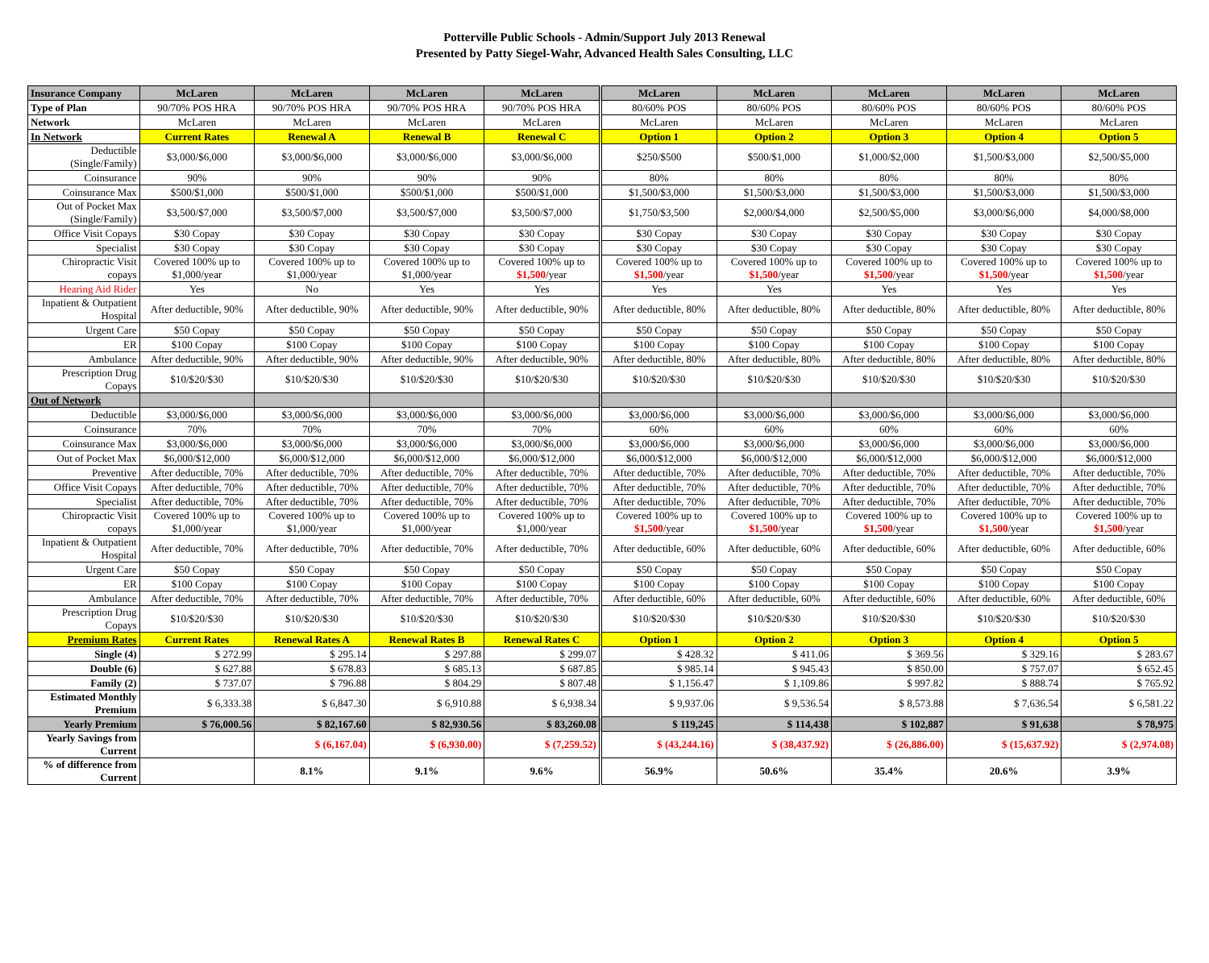Potterville Public Schools - Admin/Support July 2013 Renewal
Presented by Patty Siegel-Wahr, Advanced Health Sales Consulting, LLC
| Insurance Company | McLaren | McLaren | McLaren | McLaren | McLaren | McLaren | McLaren | McLaren | McLaren |
| --- | --- | --- | --- | --- | --- | --- | --- | --- | --- |
| Type of Plan | 90/70% POS HRA | 90/70% POS HRA | 90/70% POS HRA | 90/70% POS HRA | 80/60% POS | 80/60% POS | 80/60% POS | 80/60% POS | 80/60% POS |
| Network | McLaren | McLaren | McLaren | McLaren | McLaren | McLaren | McLaren | McLaren | McLaren |
| In Network | Current Rates | Renewal A | Renewal B | Renewal C | Option 1 | Option 2 | Option 3 | Option 4 | Option 5 |
| Deductible (Single/Family) | $3,000/$6,000 | $3,000/$6,000 | $3,000/$6,000 | $3,000/$6,000 | $250/$500 | $500/$1,000 | $1,000/$2,000 | $1,500/$3,000 | $2,500/$5,000 |
| Coinsurance | 90% | 90% | 90% | 90% | 80% | 80% | 80% | 80% | 80% |
| Coinsurance Max | $500/$1,000 | $500/$1,000 | $500/$1,000 | $500/$1,000 | $1,500/$3,000 | $1,500/$3,000 | $1,500/$3,000 | $1,500/$3,000 | $1,500/$3,000 |
| Out of Pocket Max (Single/Family) | $3,500/$7,000 | $3,500/$7,000 | $3,500/$7,000 | $3,500/$7,000 | $1,750/$3,500 | $2,000/$4,000 | $2,500/$5,000 | $3,000/$6,000 | $4,000/$8,000 |
| Office Visit Copays | $30 Copay | $30 Copay | $30 Copay | $30 Copay | $30 Copay | $30 Copay | $30 Copay | $30 Copay | $30 Copay |
| Specialist | $30 Copay | $30 Copay | $30 Copay | $30 Copay | $30 Copay | $30 Copay | $30 Copay | $30 Copay | $30 Copay |
| Chiropractic Visit copays | Covered 100% up to $1,000/year | Covered 100% up to $1,000/year | Covered 100% up to $1,000/year | Covered 100% up to $1,500 /year | Covered 100% up to $1,500 /year | Covered 100% up to $1,500 /year | Covered 100% up to $1,500 /year | Covered 100% up to $1,500 /year | Covered 100% up to $1,500 /year |
| Hearing Aid Rider | Yes | No | Yes | Yes | Yes | Yes | Yes | Yes | Yes |
| Inpatient & Outpatient Hospital | After deductible, 90% | After deductible, 90% | After deductible, 90% | After deductible, 90% | After deductible, 80% | After deductible, 80% | After deductible, 80% | After deductible, 80% | After deductible, 80% |
| Urgent Care | $50 Copay | $50 Copay | $50 Copay | $50 Copay | $50 Copay | $50 Copay | $50 Copay | $50 Copay | $50 Copay |
| ER | $100 Copay | $100 Copay | $100 Copay | $100 Copay | $100 Copay | $100 Copay | $100 Copay | $100 Copay | $100 Copay |
| Ambulance | After deductible, 90% | After deductible, 90% | After deductible, 90% | After deductible, 90% | After deductible, 80% | After deductible, 80% | After deductible, 80% | After deductible, 80% | After deductible, 80% |
| Prescription Drug Copays | $10/$20/$30 | $10/$20/$30 | $10/$20/$30 | $10/$20/$30 | $10/$20/$30 | $10/$20/$30 | $10/$20/$30 | $10/$20/$30 | $10/$20/$30 |
| Out of Network | | | | | | | | | |
| Deductible | $3,000/$6,000 | $3,000/$6,000 | $3,000/$6,000 | $3,000/$6,000 | $3,000/$6,000 | $3,000/$6,000 | $3,000/$6,000 | $3,000/$6,000 | $3,000/$6,000 |
| Coinsurance | 70% | 70% | 70% | 70% | 60% | 60% | 60% | 60% | 60% |
| Coinsurance Max | $3,000/$6,000 | $3,000/$6,000 | $3,000/$6,000 | $3,000/$6,000 | $3,000/$6,000 | $3,000/$6,000 | $3,000/$6,000 | $3,000/$6,000 | $3,000/$6,000 |
| Out of Pocket Max | $6,000/$12,000 | $6,000/$12,000 | $6,000/$12,000 | $6,000/$12,000 | $6,000/$12,000 | $6,000/$12,000 | $6,000/$12,000 | $6,000/$12,000 | $6,000/$12,000 |
| Preventive | After deductible, 70% | After deductible, 70% | After deductible, 70% | After deductible, 70% | After deductible, 70% | After deductible, 70% | After deductible, 70% | After deductible, 70% | After deductible, 70% |
| Office Visit Copays | After deductible, 70% | After deductible, 70% | After deductible, 70% | After deductible, 70% | After deductible, 70% | After deductible, 70% | After deductible, 70% | After deductible, 70% | After deductible, 70% |
| Specialist | After deductible, 70% | After deductible, 70% | After deductible, 70% | After deductible, 70% | After deductible, 70% | After deductible, 70% | After deductible, 70% | After deductible, 70% | After deductible, 70% |
| Chiropractic Visit copays | Covered 100% up to $1,000/year | Covered 100% up to $1,000/year | Covered 100% up to $1,000/year | Covered 100% up to $1,000/year | Covered 100% up to $1,500 /year | Covered 100% up to $1,500 /year | Covered 100% up to $1,500 /year | Covered 100% up to $1,500 /year | Covered 100% up to $1,500 /year |
| Inpatient & Outpatient Hospital | After deductible, 70% | After deductible, 70% | After deductible, 70% | After deductible, 70% | After deductible, 60% | After deductible, 60% | After deductible, 60% | After deductible, 60% | After deductible, 60% |
| Urgent Care | $50 Copay | $50 Copay | $50 Copay | $50 Copay | $50 Copay | $50 Copay | $50 Copay | $50 Copay | $50 Copay |
| ER | $100 Copay | $100 Copay | $100 Copay | $100 Copay | $100 Copay | $100 Copay | $100 Copay | $100 Copay | $100 Copay |
| Ambulance | After deductible, 70% | After deductible, 70% | After deductible, 70% | After deductible, 70% | After deductible, 60% | After deductible, 60% | After deductible, 60% | After deductible, 60% | After deductible, 60% |
| Prescription Drug Copays | $10/$20/$30 | $10/$20/$30 | $10/$20/$30 | $10/$20/$30 | $10/$20/$30 | $10/$20/$30 | $10/$20/$30 | $10/$20/$30 | $10/$20/$30 |
| Premium Rates | Current Rates | Renewal Rates A | Renewal Rates B | Renewal Rates C | Option 1 | Option 2 | Option 3 | Option 4 | Option 5 |
| Single (4) | $ 272.99 | $ 295.14 | $ 297.88 | $ 299.07 | $ 428.32 | $ 411.06 | $ 369.56 | $ 329.16 | $ 283.67 |
| Double (6) | $ 627.88 | $ 678.83 | $ 685.13 | $ 687.85 | $ 985.14 | $ 945.43 | $ 850.00 | $ 757.07 | $ 652.45 |
| Family (2) | $ 737.07 | $ 796.88 | $ 804.29 | $ 807.48 | $ 1,156.47 | $ 1,109.86 | $ 997.82 | $ 888.74 | $ 765.92 |
| Estimated Monthly Premium | $ 6,333.38 | $ 6,847.30 | $ 6,910.88 | $ 6,938.34 | $ 9,937.06 | $ 9,536.54 | $ 8,573.88 | $ 7,636.54 | $ 6,581.22 |
| Yearly Premium | $ 76,000.56 | $ 82,167.60 | $ 82,930.56 | $ 83,260.08 | $ 119,245 | $ 114,438 | $ 102,887 | $ 91,638 | $ 78,975 |
| Yearly Savings from Current | | $ (6,167.04) | $ (6,930.00) | $ (7,259.52) | $ (43,244.16) | $ (38,437.92) | $ (26,886.00) | $ (15,637.92) | $ (2,974.08) |
| % of difference from Current | | 8.1% | 9.1% | 9.6% | 56.9% | 50.6% | 35.4% | 20.6% | 3.9% |